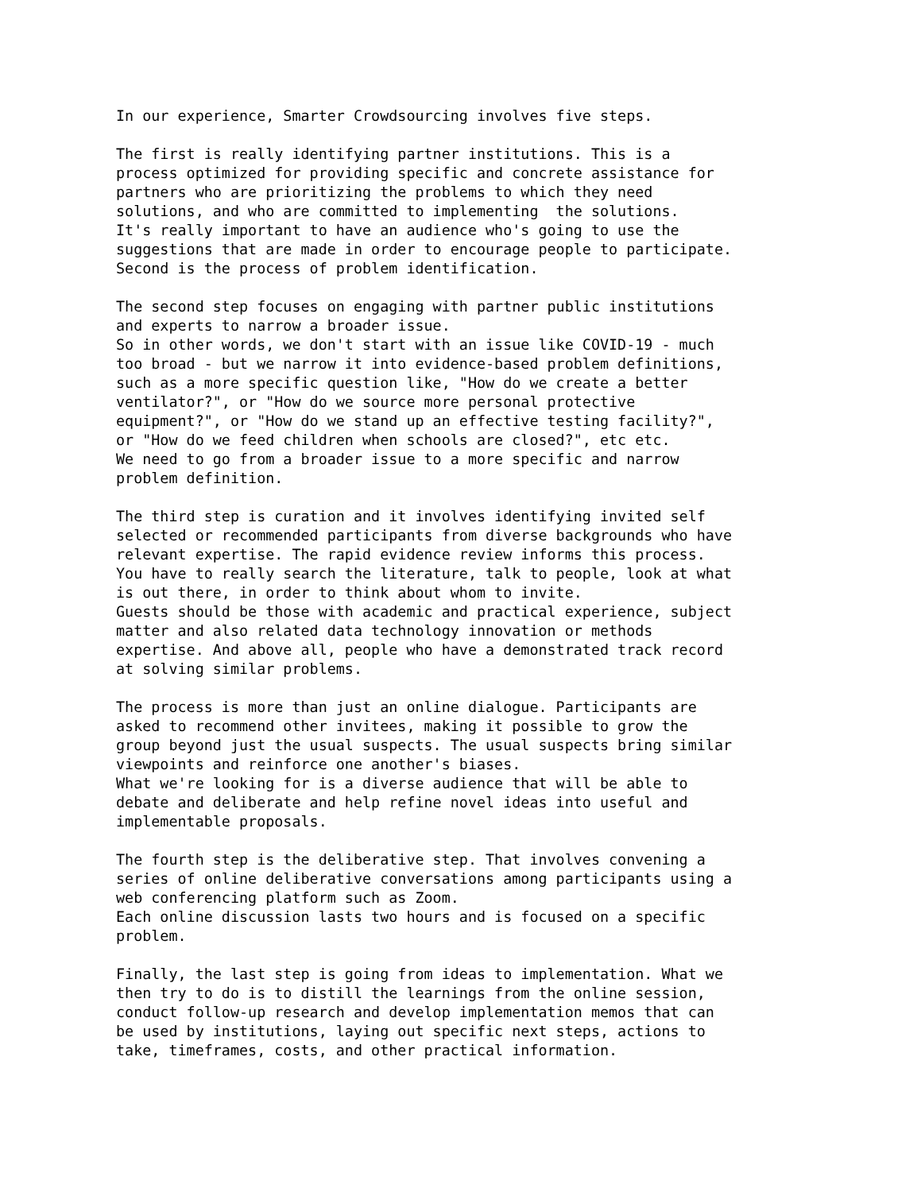In our experience, Smarter Crowdsourcing involves five steps.

The first is really identifying partner institutions. This is a
process optimized for providing specific and concrete assistance for
partners who are prioritizing the problems to which they need
solutions, and who are committed to implementing  the solutions.
It's really important to have an audience who's going to use the
suggestions that are made in order to encourage people to participate.
Second is the process of problem identification.

The second step focuses on engaging with partner public institutions
and experts to narrow a broader issue.
So in other words, we don't start with an issue like COVID-19 - much
too broad - but we narrow it into evidence-based problem definitions,
such as a more specific question like, "How do we create a better
ventilator?", or "How do we source more personal protective
equipment?", or "How do we stand up an effective testing facility?",
or "How do we feed children when schools are closed?", etc etc.
We need to go from a broader issue to a more specific and narrow
problem definition.

The third step is curation and it involves identifying invited self
selected or recommended participants from diverse backgrounds who have
relevant expertise. The rapid evidence review informs this process.
You have to really search the literature, talk to people, look at what
is out there, in order to think about whom to invite.
Guests should be those with academic and practical experience, subject
matter and also related data technology innovation or methods
expertise. And above all, people who have a demonstrated track record
at solving similar problems.

The process is more than just an online dialogue. Participants are
asked to recommend other invitees, making it possible to grow the
group beyond just the usual suspects. The usual suspects bring similar
viewpoints and reinforce one another's biases.
What we're looking for is a diverse audience that will be able to
debate and deliberate and help refine novel ideas into useful and
implementable proposals.

The fourth step is the deliberative step. That involves convening a
series of online deliberative conversations among participants using a
web conferencing platform such as Zoom.
Each online discussion lasts two hours and is focused on a specific
problem.

Finally, the last step is going from ideas to implementation. What we
then try to do is to distill the learnings from the online session,
conduct follow-up research and develop implementation memos that can
be used by institutions, laying out specific next steps, actions to
take, timeframes, costs, and other practical information.